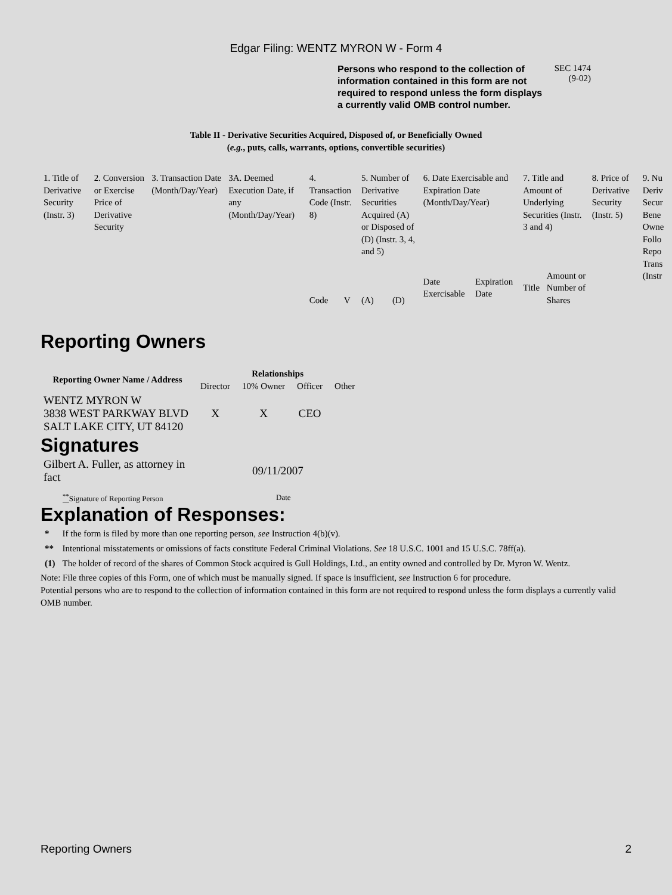Edgar Filing: WENTZ MYRON W - Form 4
Persons who respond to the collection of information contained in this form are not required to respond unless the form displays a currently valid OMB control number.
SEC 1474
(9-02)
Table II - Derivative Securities Acquired, Disposed of, or Beneficially Owned
(e.g., puts, calls, warrants, options, convertible securities)
| 1. Title of Derivative Security (Instr. 3) | 2. Conversion or Exercise Price of Derivative Security | 3. Transaction Date (Month/Day/Year) | 3A. Deemed Execution Date, if any (Month/Day/Year) | 4. Transaction Code (Instr. 8) | | 5. Number of Derivative Securities Acquired (A) or Disposed of (D) (Instr. 3, 4, and 5) | | 6. Date Exercisable and Expiration Date (Month/Day/Year) | | 7. Title and Amount of Underlying Securities (Instr. 3 and 4) | | 8. Price of Derivative Security (Instr. 5) | 9. Nu Deriv Secur Bene Owne Follo Repo Trans (Instr |
| | | | | | | | | Date Exercisable | Expiration Date | Title | Amount or Number of Shares | | |
| | | | | Code | V | (A) | (D) | | | | | | |
Reporting Owners
| Reporting Owner Name / Address | Relationships | | | |
| --- | --- | --- | --- | --- |
| | Director | 10% Owner | Officer | Other |
| WENTZ MYRON W 3838 WEST PARKWAY BLVD SALT LAKE CITY, UT 84120 | X | X | CEO | |
Signatures
| Gilbert A. Fuller, as attorney in fact | 09/11/2007 |
| <sup>**</sup> Signature of Reporting Person | Date |
Explanation of Responses:
| * | If the form is filed by more than one reporting person, see Instruction 4(b)(v). |
| ** | Intentional misstatements or omissions of facts constitute Federal Criminal Violations. See 18 U.S.C. 1001 and 15 U.S.C. 78ff(a). |
| (1) | The holder of record of the shares of Common Stock acquired is Gull Holdings, Ltd., an entity owned and controlled by Dr. Myron W. Wentz. |
Note: File three copies of this Form, one of which must be manually signed. If space is insufficient, see Instruction 6 for procedure.
Potential persons who are to respond to the collection of information contained in this form are not required to respond unless the form displays a currently valid OMB number.
Reporting Owners 2